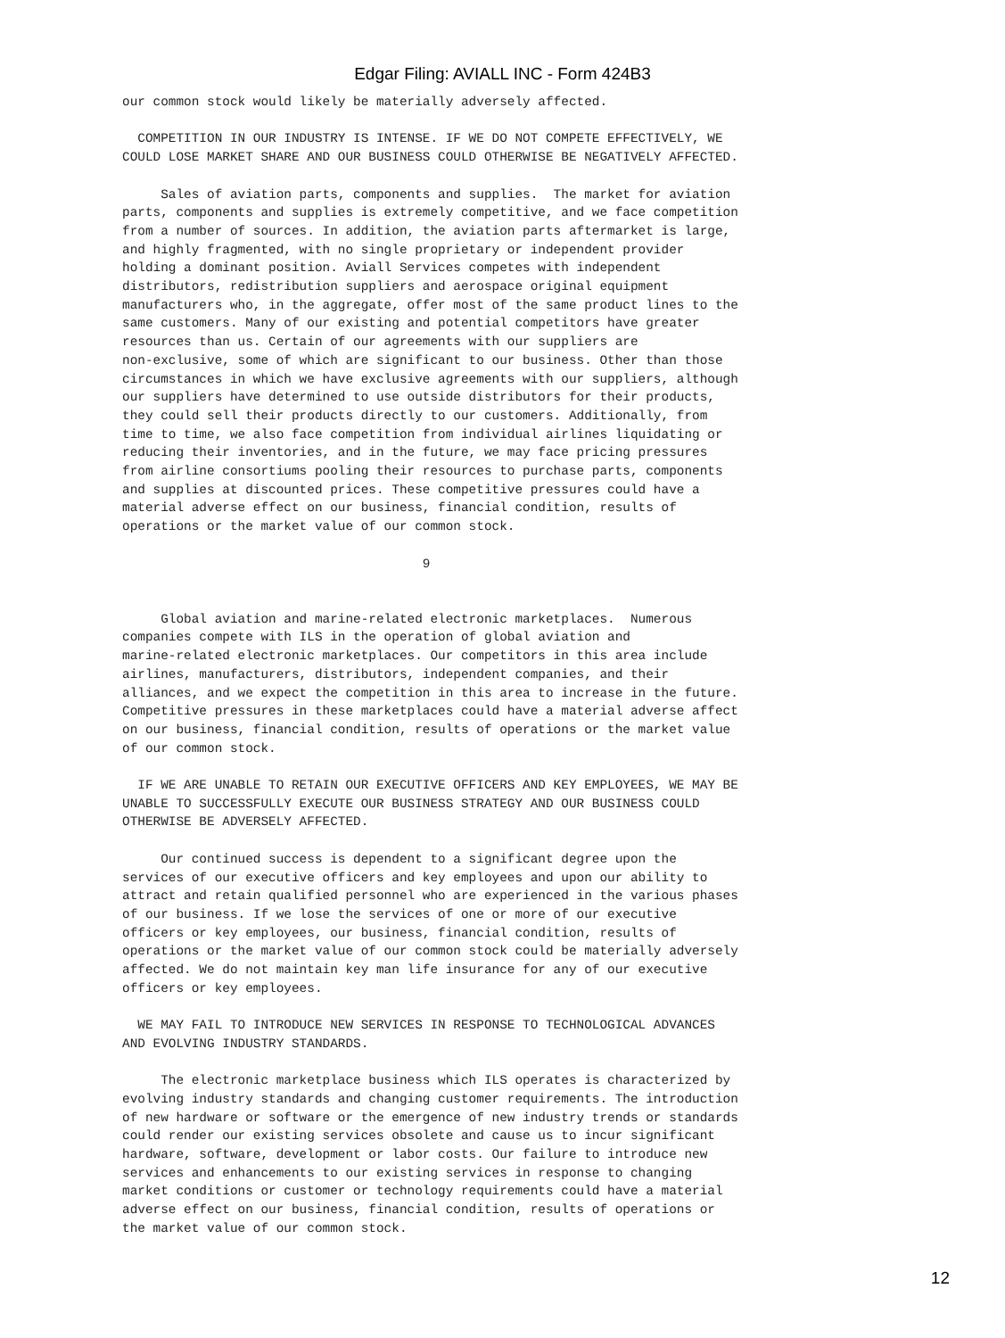Edgar Filing: AVIALL INC - Form 424B3
our common stock would likely be materially adversely affected.

  COMPETITION IN OUR INDUSTRY IS INTENSE. IF WE DO NOT COMPETE EFFECTIVELY, WE
COULD LOSE MARKET SHARE AND OUR BUSINESS COULD OTHERWISE BE NEGATIVELY AFFECTED.

     Sales of aviation parts, components and supplies.  The market for aviation
parts, components and supplies is extremely competitive, and we face competition
from a number of sources. In addition, the aviation parts aftermarket is large,
and highly fragmented, with no single proprietary or independent provider
holding a dominant position. Aviall Services competes with independent
distributors, redistribution suppliers and aerospace original equipment
manufacturers who, in the aggregate, offer most of the same product lines to the
same customers. Many of our existing and potential competitors have greater
resources than us. Certain of our agreements with our suppliers are
non-exclusive, some of which are significant to our business. Other than those
circumstances in which we have exclusive agreements with our suppliers, although
our suppliers have determined to use outside distributors for their products,
they could sell their products directly to our customers. Additionally, from
time to time, we also face competition from individual airlines liquidating or
reducing their inventories, and in the future, we may face pricing pressures
from airline consortiums pooling their resources to purchase parts, components
and supplies at discounted prices. These competitive pressures could have a
material adverse effect on our business, financial condition, results of
operations or the market value of our common stock.

                                       9


     Global aviation and marine-related electronic marketplaces.  Numerous
companies compete with ILS in the operation of global aviation and
marine-related electronic marketplaces. Our competitors in this area include
airlines, manufacturers, distributors, independent companies, and their
alliances, and we expect the competition in this area to increase in the future.
Competitive pressures in these marketplaces could have a material adverse affect
on our business, financial condition, results of operations or the market value
of our common stock.

  IF WE ARE UNABLE TO RETAIN OUR EXECUTIVE OFFICERS AND KEY EMPLOYEES, WE MAY BE
UNABLE TO SUCCESSFULLY EXECUTE OUR BUSINESS STRATEGY AND OUR BUSINESS COULD
OTHERWISE BE ADVERSELY AFFECTED.

     Our continued success is dependent to a significant degree upon the
services of our executive officers and key employees and upon our ability to
attract and retain qualified personnel who are experienced in the various phases
of our business. If we lose the services of one or more of our executive
officers or key employees, our business, financial condition, results of
operations or the market value of our common stock could be materially adversely
affected. We do not maintain key man life insurance for any of our executive
officers or key employees.

  WE MAY FAIL TO INTRODUCE NEW SERVICES IN RESPONSE TO TECHNOLOGICAL ADVANCES
AND EVOLVING INDUSTRY STANDARDS.

     The electronic marketplace business which ILS operates is characterized by
evolving industry standards and changing customer requirements. The introduction
of new hardware or software or the emergence of new industry trends or standards
could render our existing services obsolete and cause us to incur significant
hardware, software, development or labor costs. Our failure to introduce new
services and enhancements to our existing services in response to changing
market conditions or customer or technology requirements could have a material
adverse effect on our business, financial condition, results of operations or
the market value of our common stock.
12